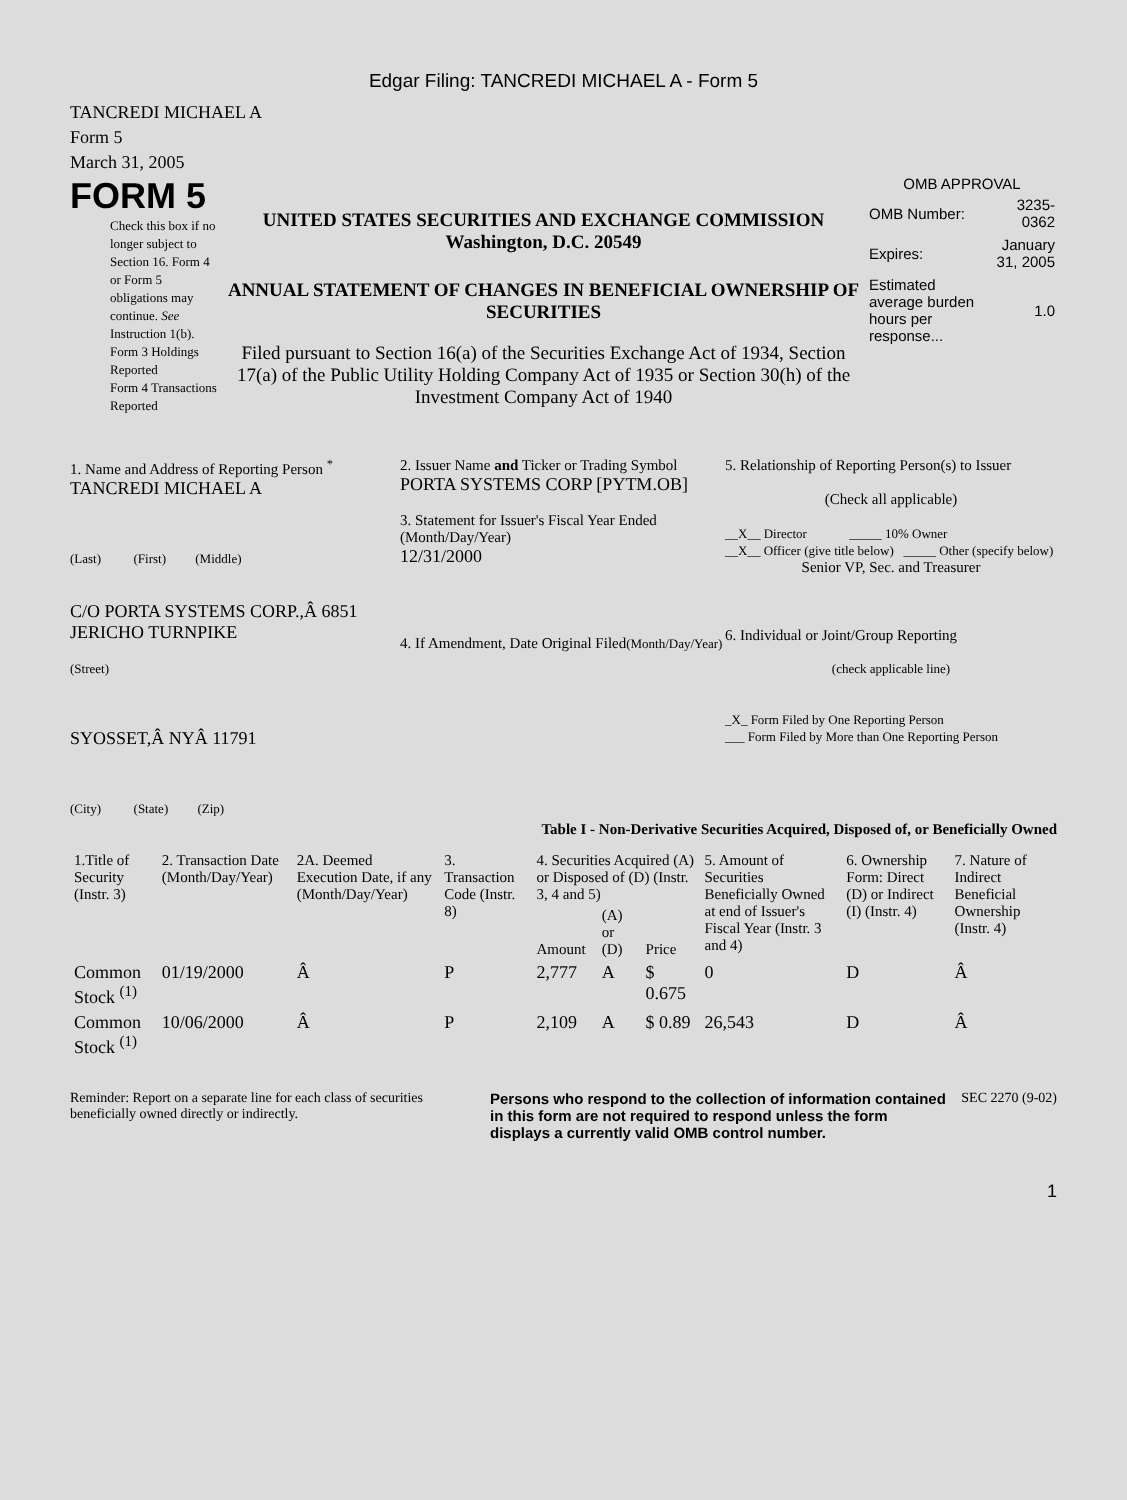Edgar Filing: TANCREDI MICHAEL A - Form 5
TANCREDI MICHAEL A
Form 5
March 31, 2005
FORM 5
Check this box if no longer subject to Section 16. Form 4 or Form 5 obligations may continue. See Instruction 1(b).
Form 3 Holdings Reported
Form 4 Transactions Reported
UNITED STATES SECURITIES AND EXCHANGE COMMISSION
Washington, D.C. 20549
ANNUAL STATEMENT OF CHANGES IN BENEFICIAL OWNERSHIP OF SECURITIES
Filed pursuant to Section 16(a) of the Securities Exchange Act of 1934, Section 17(a) of the Public Utility Holding Company Act of 1935 or Section 30(h) of the Investment Company Act of 1940
OMB APPROVAL
| OMB Number: | 3235-0362 |
| Expires: | January 31, 2005 |
| Estimated average burden hours per response... | 1.0 |
1. Name and Address of Reporting Person <sup>*</sup>
TANCREDI MICHAEL A
(Last) (First) (Middle)
C/O PORTA SYSTEMS CORP.,Â 6851 JERICHO TURNPIKE
(Street)
SYOSSET,Â NYÂ 11791
(City) (State) (Zip)
2. Issuer Name and Ticker or Trading Symbol
PORTA SYSTEMS CORP [PYTM.OB]
3. Statement for Issuer's Fiscal Year Ended (Month/Day/Year)
12/31/2000
4. If Amendment, Date Original Filed(Month/Day/Year)
5. Relationship of Reporting Person(s) to Issuer
(Check all applicable)
__X__ Director _____ 10% Owner
__X__ Officer (give title below) _____ Other (specify below)
Senior VP, Sec. and Treasurer
6. Individual or Joint/Group Reporting
(check applicable line)
_X_ Form Filed by One Reporting Person
___ Form Filed by More than One Reporting Person
Table I - Non-Derivative Securities Acquired, Disposed of, or Beneficially Owned
| 1.Title of Security (Instr. 3) | 2. Transaction Date (Month/Day/Year) | 2A. Deemed Execution Date, if any (Month/Day/Year) | 3. Transaction Code (Instr. 8) | 4. Securities Acquired (A) or Disposed of (D) (Instr. 3, 4 and 5) | | | 5. Amount of Securities Beneficially Owned at end of Issuer's Fiscal Year (Instr. 3 and 4) | 6. Ownership Form: Direct (D) or Indirect (I) (Instr. 4) | 7. Nature of Indirect Beneficial Ownership (Instr. 4) |
| --- | --- | --- | --- | --- | --- | --- | --- | --- | --- |
| | | | | Amount | (A) or (D) | Price | | | |
| Common Stock <sup>(1)</sup> | 01/19/2000 | Â | P | 2,777 | A | $ 0.675 | 0 | D | Â |
| Common Stock <sup>(1)</sup> | 10/06/2000 | Â | P | 2,109 | A | $ 0.89 | 26,543 | D | Â |
Reminder: Report on a separate line for each class of securities beneficially owned directly or indirectly.
Persons who respond to the collection of information contained in this form are not required to respond unless the form displays a currently valid OMB control number.
SEC 2270 (9-02)
1